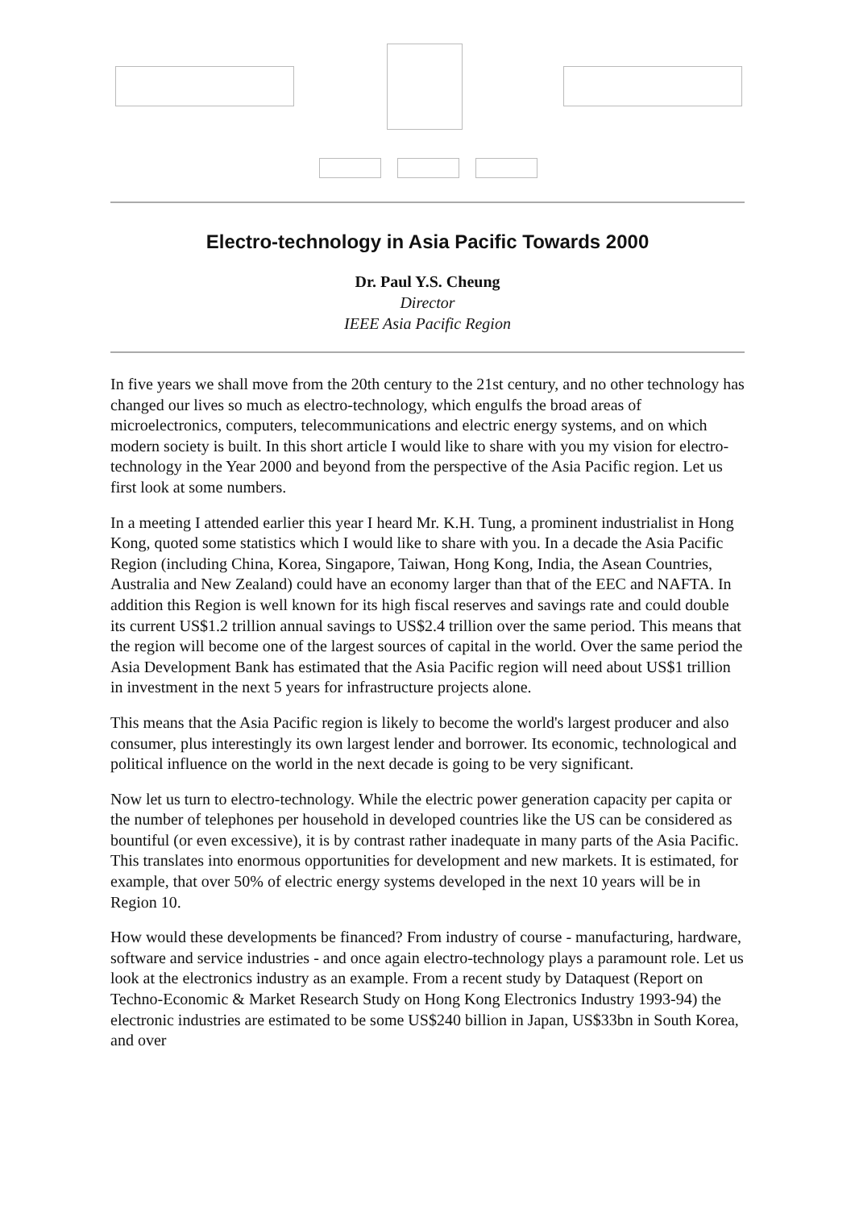Electro-technology in Asia Pacific Towards 2000
Dr. Paul Y.S. Cheung
Director
IEEE Asia Pacific Region
In five years we shall move from the 20th century to the 21st century, and no other technology has changed our lives so much as electro-technology, which engulfs the broad areas of microelectronics, computers, telecommunications and electric energy systems, and on which modern society is built. In this short article I would like to share with you my vision for electro-technology in the Year 2000 and beyond from the perspective of the Asia Pacific region. Let us first look at some numbers.
In a meeting I attended earlier this year I heard Mr. K.H. Tung, a prominent industrialist in Hong Kong, quoted some statistics which I would like to share with you. In a decade the Asia Pacific Region (including China, Korea, Singapore, Taiwan, Hong Kong, India, the Asean Countries, Australia and New Zealand) could have an economy larger than that of the EEC and NAFTA. In addition this Region is well known for its high fiscal reserves and savings rate and could double its current US$1.2 trillion annual savings to US$2.4 trillion over the same period. This means that the region will become one of the largest sources of capital in the world. Over the same period the Asia Development Bank has estimated that the Asia Pacific region will need about US$1 trillion in investment in the next 5 years for infrastructure projects alone.
This means that the Asia Pacific region is likely to become the world's largest producer and also consumer, plus interestingly its own largest lender and borrower. Its economic, technological and political influence on the world in the next decade is going to be very significant.
Now let us turn to electro-technology. While the electric power generation capacity per capita or the number of telephones per household in developed countries like the US can be considered as bountiful (or even excessive), it is by contrast rather inadequate in many parts of the Asia Pacific. This translates into enormous opportunities for development and new markets. It is estimated, for example, that over 50% of electric energy systems developed in the next 10 years will be in Region 10.
How would these developments be financed? From industry of course - manufacturing, hardware, software and service industries - and once again electro-technology plays a paramount role. Let us look at the electronics industry as an example. From a recent study by Dataquest (Report on Techno-Economic & Market Research Study on Hong Kong Electronics Industry 1993-94) the electronic industries are estimated to be some US$240 billion in Japan, US$33bn in South Korea, and over